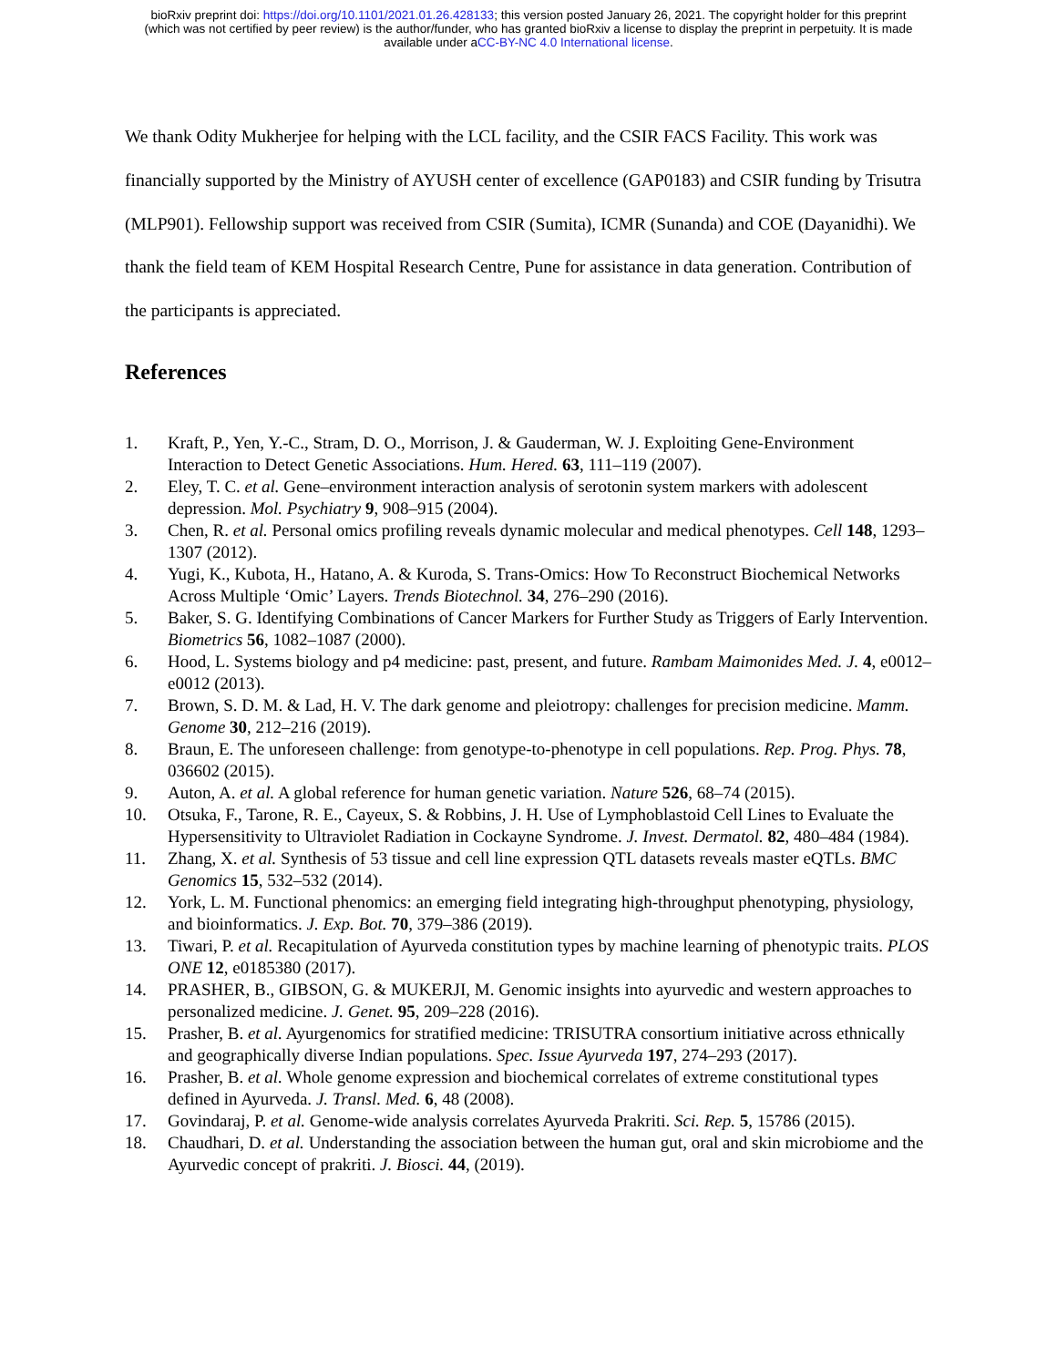bioRxiv preprint doi: https://doi.org/10.1101/2021.01.26.428133; this version posted January 26, 2021. The copyright holder for this preprint
(which was not certified by peer review) is the author/funder, who has granted bioRxiv a license to display the preprint in perpetuity. It is made
available under aCC-BY-NC 4.0 International license.
We thank Odity Mukherjee for helping with the LCL facility, and the CSIR FACS Facility. This work was financially supported by the Ministry of AYUSH center of excellence (GAP0183) and CSIR funding by Trisutra (MLP901). Fellowship support was received from CSIR (Sumita), ICMR (Sunanda) and COE (Dayanidhi). We thank the field team of KEM Hospital Research Centre, Pune for assistance in data generation. Contribution of the participants is appreciated.
References
1. Kraft, P., Yen, Y.-C., Stram, D. O., Morrison, J. & Gauderman, W. J. Exploiting Gene-Environment Interaction to Detect Genetic Associations. Hum. Hered. 63, 111–119 (2007).
2. Eley, T. C. et al. Gene–environment interaction analysis of serotonin system markers with adolescent depression. Mol. Psychiatry 9, 908–915 (2004).
3. Chen, R. et al. Personal omics profiling reveals dynamic molecular and medical phenotypes. Cell 148, 1293–1307 (2012).
4. Yugi, K., Kubota, H., Hatano, A. & Kuroda, S. Trans-Omics: How To Reconstruct Biochemical Networks Across Multiple ‘Omic’ Layers. Trends Biotechnol. 34, 276–290 (2016).
5. Baker, S. G. Identifying Combinations of Cancer Markers for Further Study as Triggers of Early Intervention. Biometrics 56, 1082–1087 (2000).
6. Hood, L. Systems biology and p4 medicine: past, present, and future. Rambam Maimonides Med. J. 4, e0012–e0012 (2013).
7. Brown, S. D. M. & Lad, H. V. The dark genome and pleiotropy: challenges for precision medicine. Mamm. Genome 30, 212–216 (2019).
8. Braun, E. The unforeseen challenge: from genotype-to-phenotype in cell populations. Rep. Prog. Phys. 78, 036602 (2015).
9. Auton, A. et al. A global reference for human genetic variation. Nature 526, 68–74 (2015).
10. Otsuka, F., Tarone, R. E., Cayeux, S. & Robbins, J. H. Use of Lymphoblastoid Cell Lines to Evaluate the Hypersensitivity to Ultraviolet Radiation in Cockayne Syndrome. J. Invest. Dermatol. 82, 480–484 (1984).
11. Zhang, X. et al. Synthesis of 53 tissue and cell line expression QTL datasets reveals master eQTLs. BMC Genomics 15, 532–532 (2014).
12. York, L. M. Functional phenomics: an emerging field integrating high-throughput phenotyping, physiology, and bioinformatics. J. Exp. Bot. 70, 379–386 (2019).
13. Tiwari, P. et al. Recapitulation of Ayurveda constitution types by machine learning of phenotypic traits. PLOS ONE 12, e0185380 (2017).
14. PRASHER, B., GIBSON, G. & MUKERJI, M. Genomic insights into ayurvedic and western approaches to personalized medicine. J. Genet. 95, 209–228 (2016).
15. Prasher, B. et al. Ayurgenomics for stratified medicine: TRISUTRA consortium initiative across ethnically and geographically diverse Indian populations. Spec. Issue Ayurveda 197, 274–293 (2017).
16. Prasher, B. et al. Whole genome expression and biochemical correlates of extreme constitutional types defined in Ayurveda. J. Transl. Med. 6, 48 (2008).
17. Govindaraj, P. et al. Genome-wide analysis correlates Ayurveda Prakriti. Sci. Rep. 5, 15786 (2015).
18. Chaudhari, D. et al. Understanding the association between the human gut, oral and skin microbiome and the Ayurvedic concept of prakriti. J. Biosci. 44, (2019).